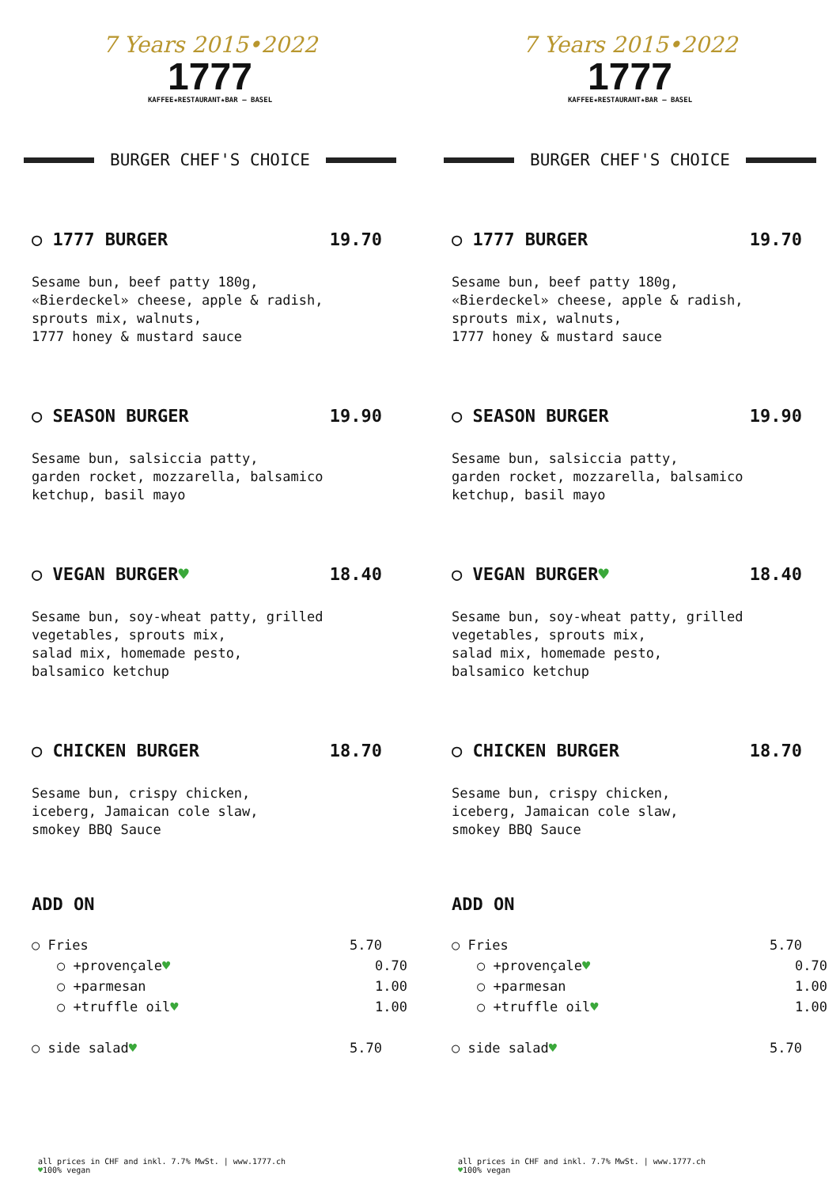7 Years 2015•2022
1777
KAFFEE★RESTAURANT★BAR — BASEL
BURGER CHEF'S CHOICE
○ 1777 BURGER 19.70
Sesame bun, beef patty 180g,
«Bierdeckel» cheese, apple & radish,
sprouts mix, walnuts,
1777 honey & mustard sauce
○ SEASON BURGER 19.90
Sesame bun, salsiccia patty,
garden rocket, mozzarella, balsamico
ketchup, basil mayo
○ VEGAN BURGER♥ 18.40
Sesame bun, soy-wheat patty, grilled
vegetables, sprouts mix,
salad mix, homemade pesto,
balsamico ketchup
○ CHICKEN BURGER 18.70
Sesame bun, crispy chicken,
iceberg, Jamaican cole slaw,
smokey BBQ Sauce
ADD ON
○ Fries 5.70
○ +provençale♥ 0.70
○ +parmesan 1.00
○ +truffle oil♥ 1.00
○ side salad♥ 5.70
all prices in CHF and inkl. 7.7% MwSt. | www.1777.ch
♥100% vegan
7 Years 2015•2022
1777
KAFFEE★RESTAURANT★BAR — BASEL
BURGER CHEF'S CHOICE
○ 1777 BURGER 19.70
Sesame bun, beef patty 180g,
«Bierdeckel» cheese, apple & radish,
sprouts mix, walnuts,
1777 honey & mustard sauce
○ SEASON BURGER 19.90
Sesame bun, salsiccia patty,
garden rocket, mozzarella, balsamico
ketchup, basil mayo
○ VEGAN BURGER♥ 18.40
Sesame bun, soy-wheat patty, grilled
vegetables, sprouts mix,
salad mix, homemade pesto,
balsamico ketchup
○ CHICKEN BURGER 18.70
Sesame bun, crispy chicken,
iceberg, Jamaican cole slaw,
smokey BBQ Sauce
ADD ON
○ Fries 5.70
○ +provençale♥ 0.70
○ +parmesan 1.00
○ +truffle oil♥ 1.00
○ side salad♥ 5.70
all prices in CHF and inkl. 7.7% MwSt. | www.1777.ch
♥100% vegan